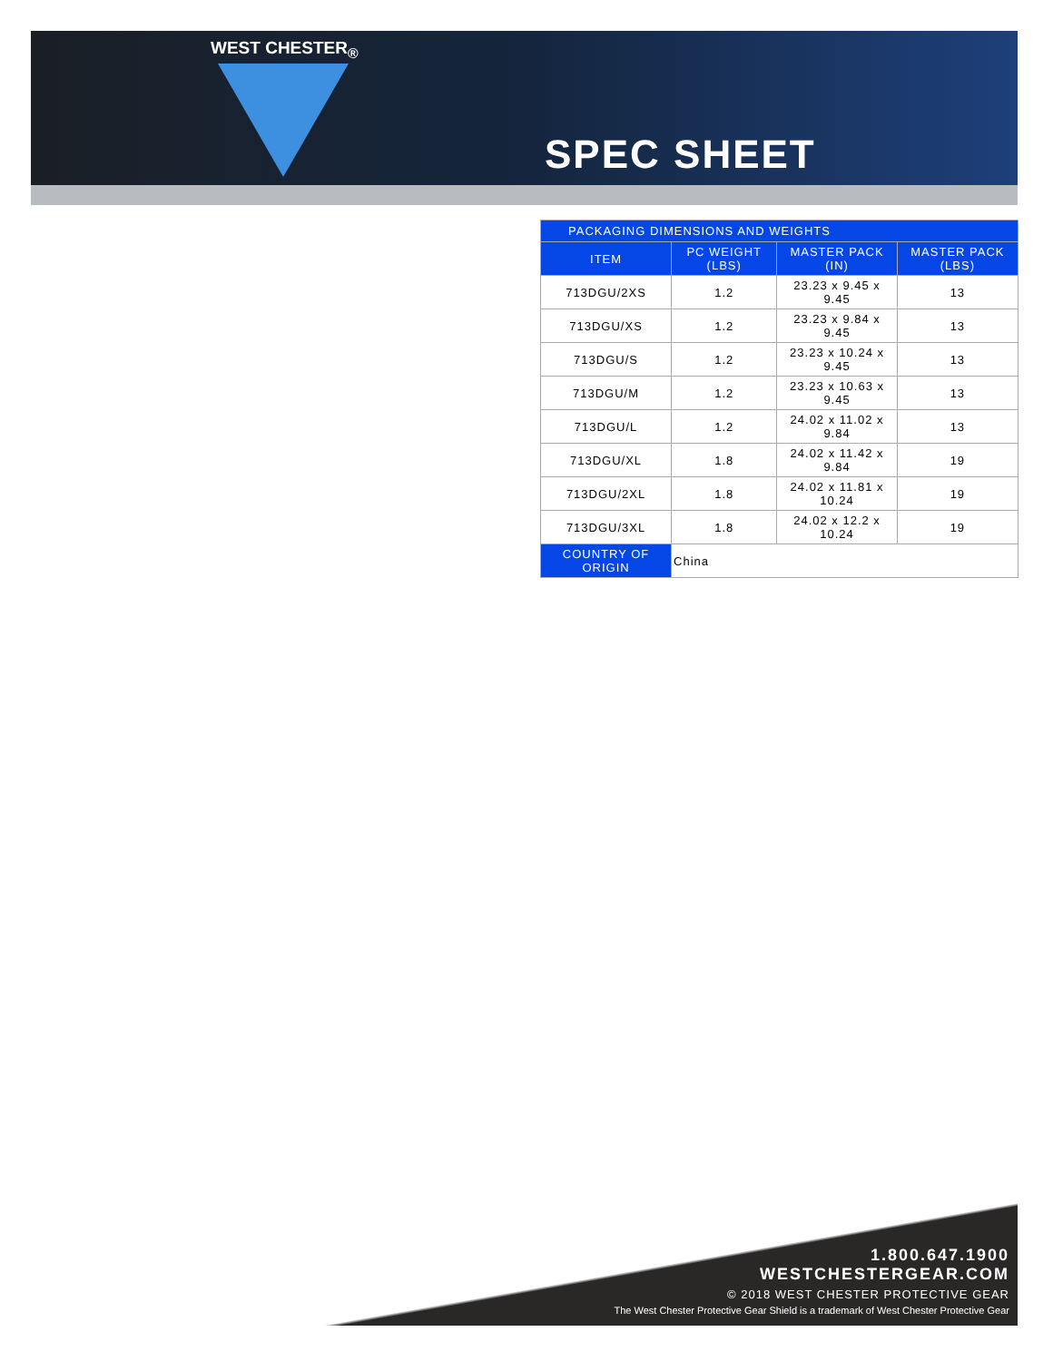WEST CHESTER<sub>®</sub>
SPEC SHEET
| PACKAGING DIMENSIONS AND WEIGHTS | | | |
| --- | --- | --- | --- |
| ITEM | PC WEIGHT (LBS) | MASTER PACK (IN) | MASTER PACK (LBS) |
| 713DGU/2XS | 1.2 | 23.23 x 9.45 x 9.45 | 13 |
| 713DGU/XS | 1.2 | 23.23 x 9.84 x 9.45 | 13 |
| 713DGU/S | 1.2 | 23.23 x 10.24 x 9.45 | 13 |
| 713DGU/M | 1.2 | 23.23 x 10.63 x 9.45 | 13 |
| 713DGU/L | 1.2 | 24.02 x 11.02 x 9.84 | 13 |
| 713DGU/XL | 1.8 | 24.02 x 11.42 x 9.84 | 19 |
| 713DGU/2XL | 1.8 | 24.02 x 11.81 x 10.24 | 19 |
| 713DGU/3XL | 1.8 | 24.02 x 12.2 x 10.24 | 19 |
| COUNTRY OF ORIGIN | China | | |
1.800.647.1900
WESTCHESTERGEAR.COM
© 2018 WEST CHESTER PROTECTIVE GEAR
The West Chester Protective Gear Shield is a trademark of West Chester Protective Gear